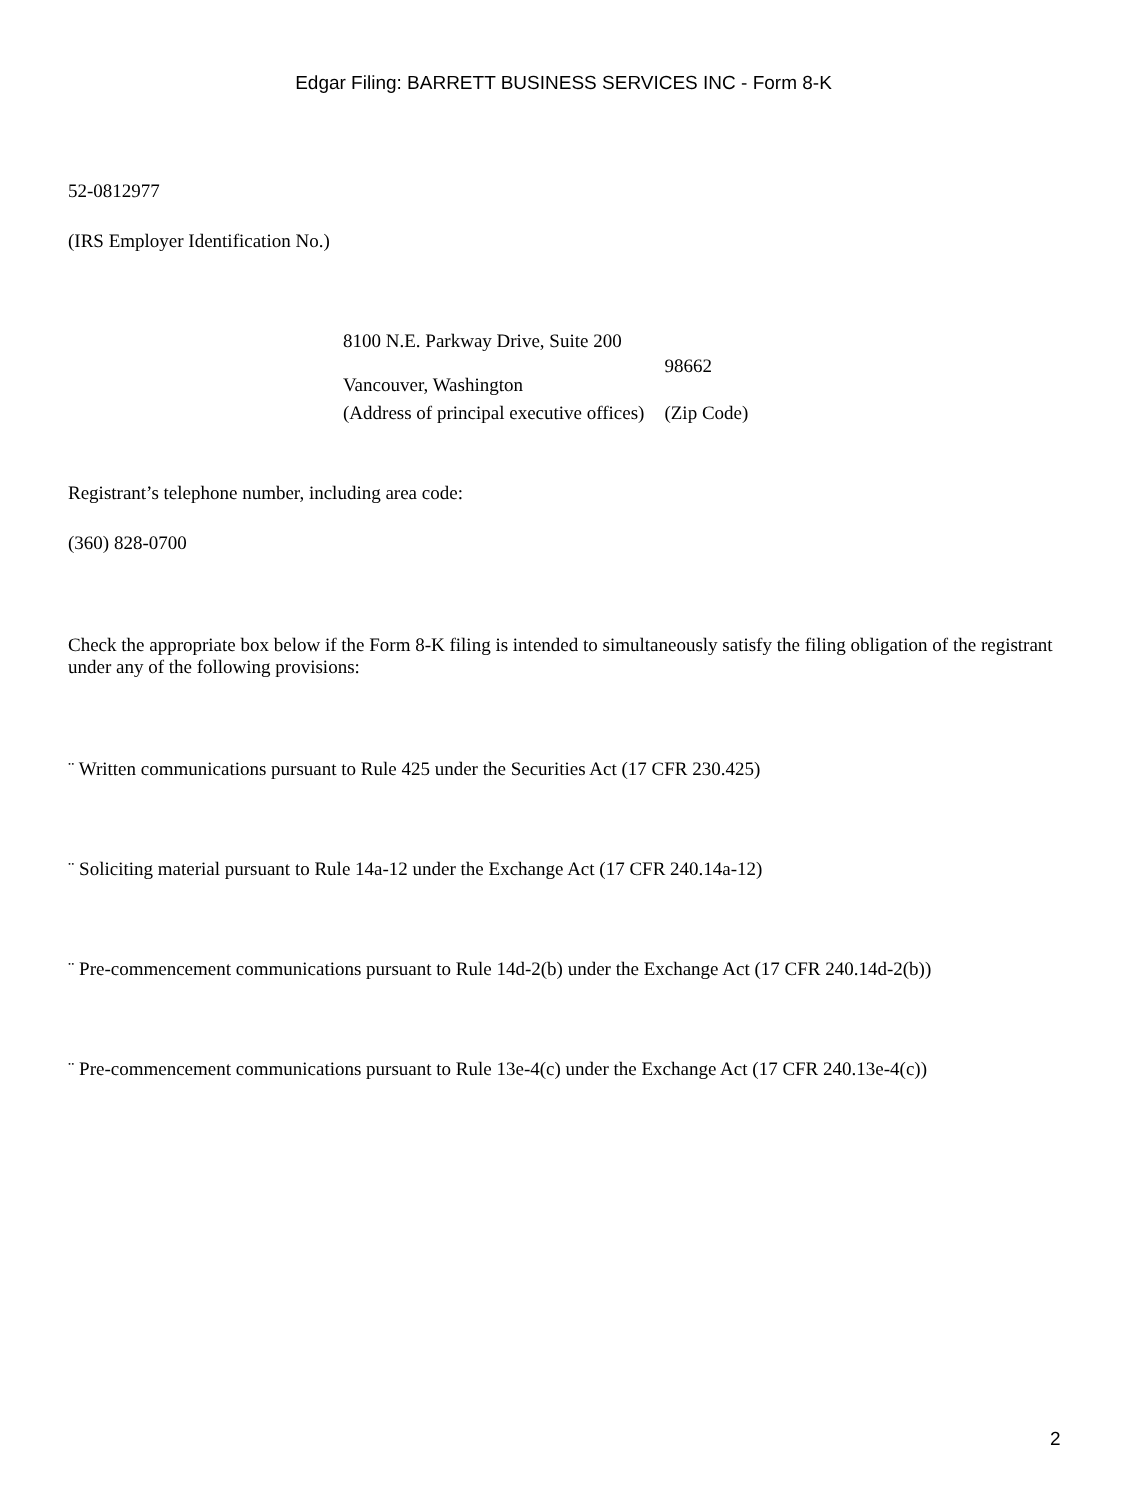Edgar Filing: BARRETT BUSINESS SERVICES INC - Form 8-K
52-0812977
(IRS Employer Identification No.)
| 8100 N.E. Parkway Drive, Suite 200 Vancouver, Washington | 98662 |
| (Address of principal executive offices) | (Zip Code) |
Registrant’s telephone number, including area code:
(360) 828-0700
Check the appropriate box below if the Form 8-K filing is intended to simultaneously satisfy the filing obligation of the registrant under any of the following provisions:
¨ Written communications pursuant to Rule 425 under the Securities Act (17 CFR 230.425)
¨ Soliciting material pursuant to Rule 14a-12 under the Exchange Act (17 CFR 240.14a-12)
¨ Pre-commencement communications pursuant to Rule 14d-2(b) under the Exchange Act (17 CFR 240.14d-2(b))
¨ Pre-commencement communications pursuant to Rule 13e-4(c) under the Exchange Act (17 CFR 240.13e-4(c))
2